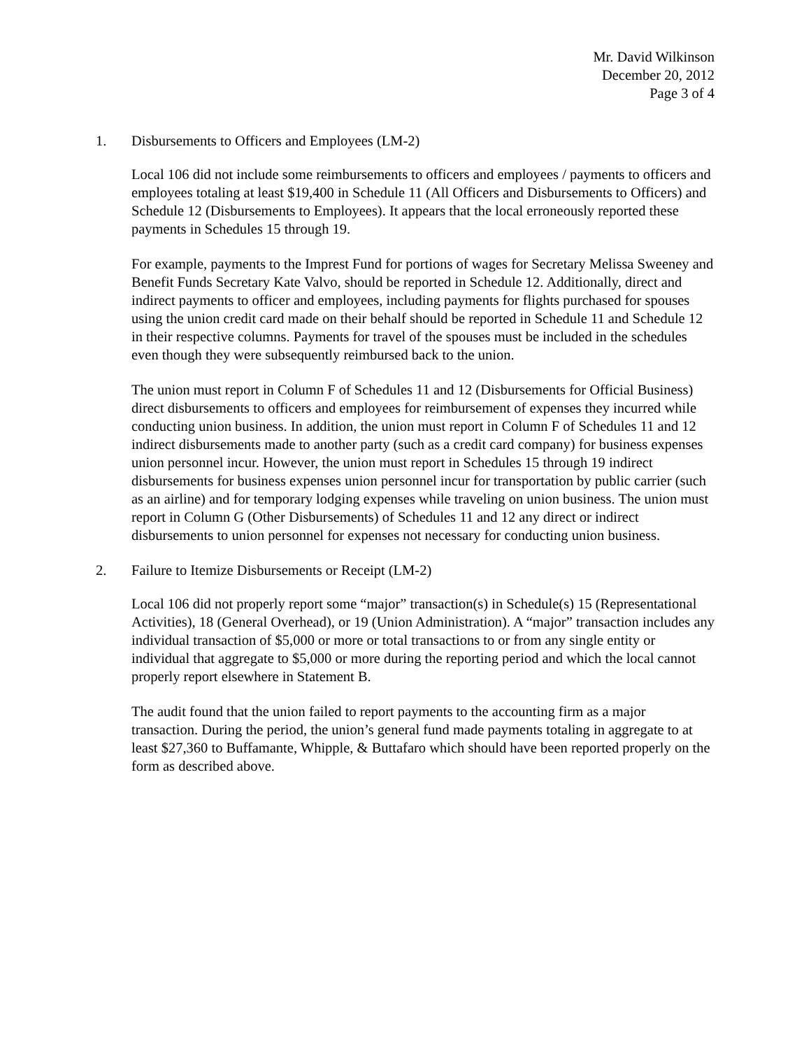Mr. David Wilkinson
December 20, 2012
Page 3 of 4
1. Disbursements to Officers and Employees (LM-2)
Local 106 did not include some reimbursements to officers and employees / payments to officers and employees totaling at least $19,400 in Schedule 11 (All Officers and Disbursements to Officers) and Schedule 12 (Disbursements to Employees). It appears that the local erroneously reported these payments in Schedules 15 through 19.
For example, payments to the Imprest Fund for portions of wages for Secretary Melissa Sweeney and Benefit Funds Secretary Kate Valvo, should be reported in Schedule 12. Additionally, direct and indirect payments to officer and employees, including payments for flights purchased for spouses using the union credit card made on their behalf should be reported in Schedule 11 and Schedule 12 in their respective columns. Payments for travel of the spouses must be included in the schedules even though they were subsequently reimbursed back to the union.
The union must report in Column F of Schedules 11 and 12 (Disbursements for Official Business) direct disbursements to officers and employees for reimbursement of expenses they incurred while conducting union business. In addition, the union must report in Column F of Schedules 11 and 12 indirect disbursements made to another party (such as a credit card company) for business expenses union personnel incur. However, the union must report in Schedules 15 through 19 indirect disbursements for business expenses union personnel incur for transportation by public carrier (such as an airline) and for temporary lodging expenses while traveling on union business. The union must report in Column G (Other Disbursements) of Schedules 11 and 12 any direct or indirect disbursements to union personnel for expenses not necessary for conducting union business.
2. Failure to Itemize Disbursements or Receipt (LM-2)
Local 106 did not properly report some “major” transaction(s) in Schedule(s) 15 (Representational Activities), 18 (General Overhead), or 19 (Union Administration). A “major” transaction includes any individual transaction of $5,000 or more or total transactions to or from any single entity or individual that aggregate to $5,000 or more during the reporting period and which the local cannot properly report elsewhere in Statement B.
The audit found that the union failed to report payments to the accounting firm as a major transaction. During the period, the union’s general fund made payments totaling in aggregate to at least $27,360 to Buffamante, Whipple, & Buttafaro which should have been reported properly on the form as described above.